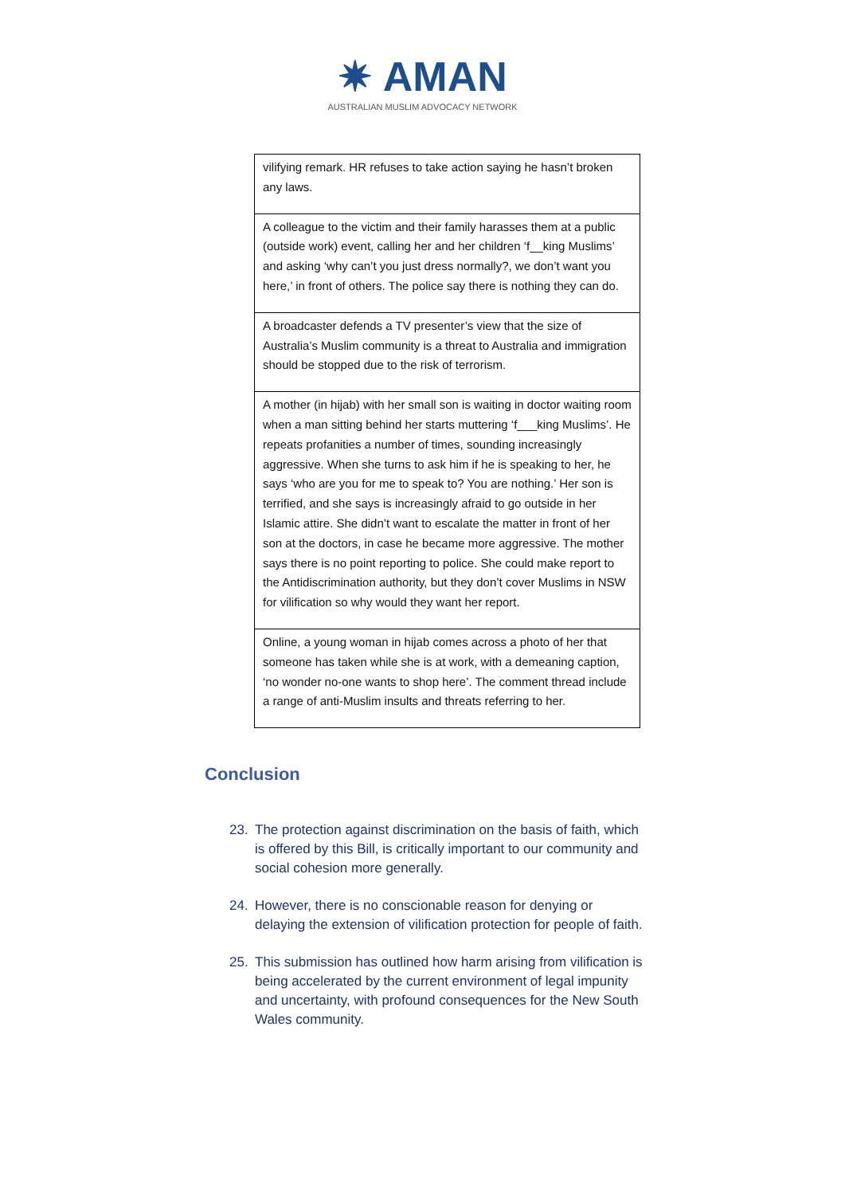✷ AMAN
AUSTRALIAN MUSLIM ADVOCACY NETWORK
| vilifying remark. HR refuses to take action saying he hasn’t broken any laws. |
| A colleague to the victim and their family harasses them at a public (outside work) event, calling her and her children ‘f__king Muslims’ and asking ‘why can’t you just dress normally?, we don’t want you here,’ in front of others. The police say there is nothing they can do. |
| A broadcaster defends a TV presenter’s view that the size of Australia’s Muslim community is a threat to Australia and immigration should be stopped due to the risk of terrorism. |
| A mother (in hijab) with her small son is waiting in doctor waiting room when a man sitting behind her starts muttering ‘f___king Muslims’. He repeats profanities a number of times, sounding increasingly aggressive. When she turns to ask him if he is speaking to her, he says ‘who are you for me to speak to? You are nothing.’ Her son is terrified, and she says is increasingly afraid to go outside in her Islamic attire. She didn’t want to escalate the matter in front of her son at the doctors, in case he became more aggressive. The mother says there is no point reporting to police. She could make report to the Antidiscrimination authority, but they don’t cover Muslims in NSW for vilification so why would they want her report. |
| Online, a young woman in hijab comes across a photo of her that someone has taken while she is at work, with a demeaning caption, ‘no wonder no-one wants to shop here’. The comment thread include a range of anti-Muslim insults and threats referring to her. |
Conclusion
23. The protection against discrimination on the basis of faith, which is offered by this Bill, is critically important to our community and social cohesion more generally.
24. However, there is no conscionable reason for denying or delaying the extension of vilification protection for people of faith.
25. This submission has outlined how harm arising from vilification is being accelerated by the current environment of legal impunity and uncertainty, with profound consequences for the New South Wales community.